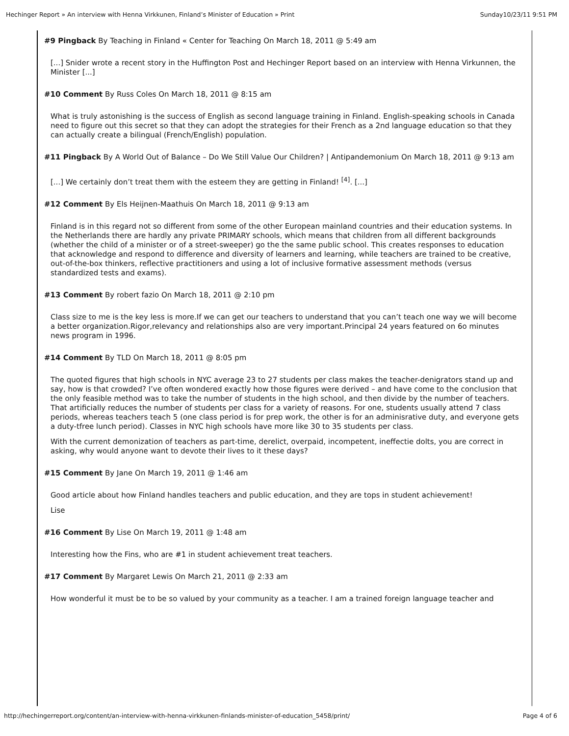Hechinger Report » An interview with Henna Virkkunen, Finland’s Minister of Education » Print Sunday10/23/11 9:51 PM
#9 Pingback By Teaching in Finland « Center for Teaching On March 18, 2011 @ 5:49 am
[...] Snider wrote a recent story in the Huffington Post and Hechinger Report based on an interview with Henna Virkunnen, the Minister [...]
#10 Comment By Russ Coles On March 18, 2011 @ 8:15 am
What is truly astonishing is the success of English as second language training in Finland. English-speaking schools in Canada need to figure out this secret so that they can adopt the strategies for their French as a 2nd language education so that they can actually create a bilingual (French/English) population.
#11 Pingback By A World Out of Balance – Do We Still Value Our Children? | Antipandemonium On March 18, 2011 @ 9:13 am
[...] We certainly don’t treat them with the esteem they are getting in Finland! <sup>[4]</sup>. [...]
#12 Comment By Els Heijnen-Maathuis On March 18, 2011 @ 9:13 am
Finland is in this regard not so different from some of the other European mainland countries and their education systems. In the Netherlands there are hardly any private PRIMARY schools, which means that children from all different backgrounds (whether the child of a minister or of a street-sweeper) go the the same public school. This creates responses to education that acknowledge and respond to difference and diversity of learners and learning, while teachers are trained to be creative, out-of-the-box thinkers, reflective practitioners and using a lot of inclusive formative assessment methods (versus standardized tests and exams).
#13 Comment By robert fazio On March 18, 2011 @ 2:10 pm
Class size to me is the key less is more.If we can get our teachers to understand that you can’t teach one way we will become a better organization.Rigor,relevancy and relationships also are very important.Principal 24 years featured on 6o minutes news program in 1996.
#14 Comment By TLD On March 18, 2011 @ 8:05 pm
The quoted figures that high schools in NYC average 23 to 27 students per class makes the teacher-denigrators stand up and say, how is that crowded? I’ve often wondered exactly how those figures were derived – and have come to the conclusion that the only feasible method was to take the number of students in the high school, and then divide by the number of teachers. That artificially reduces the number of students per class for a variety of reasons. For one, students usually attend 7 class periods, whereas teachers teach 5 (one class period is for prep work, the other is for an adminisrative duty, and everyone gets a duty-tfree lunch period). Classes in NYC high schools have more like 30 to 35 students per class.
With the current demonization of teachers as part-time, derelict, overpaid, incompetent, ineffectie dolts, you are correct in asking, why would anyone want to devote their lives to it these days?
#15 Comment By Jane On March 19, 2011 @ 1:46 am
Good article about how Finland handles teachers and public education, and they are tops in student achievement!
Lise
#16 Comment By Lise On March 19, 2011 @ 1:48 am
Interesting how the Fins, who are #1 in student achievement treat teachers.
#17 Comment By Margaret Lewis On March 21, 2011 @ 2:33 am
How wonderful it must be to be so valued by your community as a teacher. I am a trained foreign language teacher and
http://hechingerreport.org/content/an-interview-with-henna-virkkunen-finlands-minister-of-education_5458/print/ Page 4 of 6